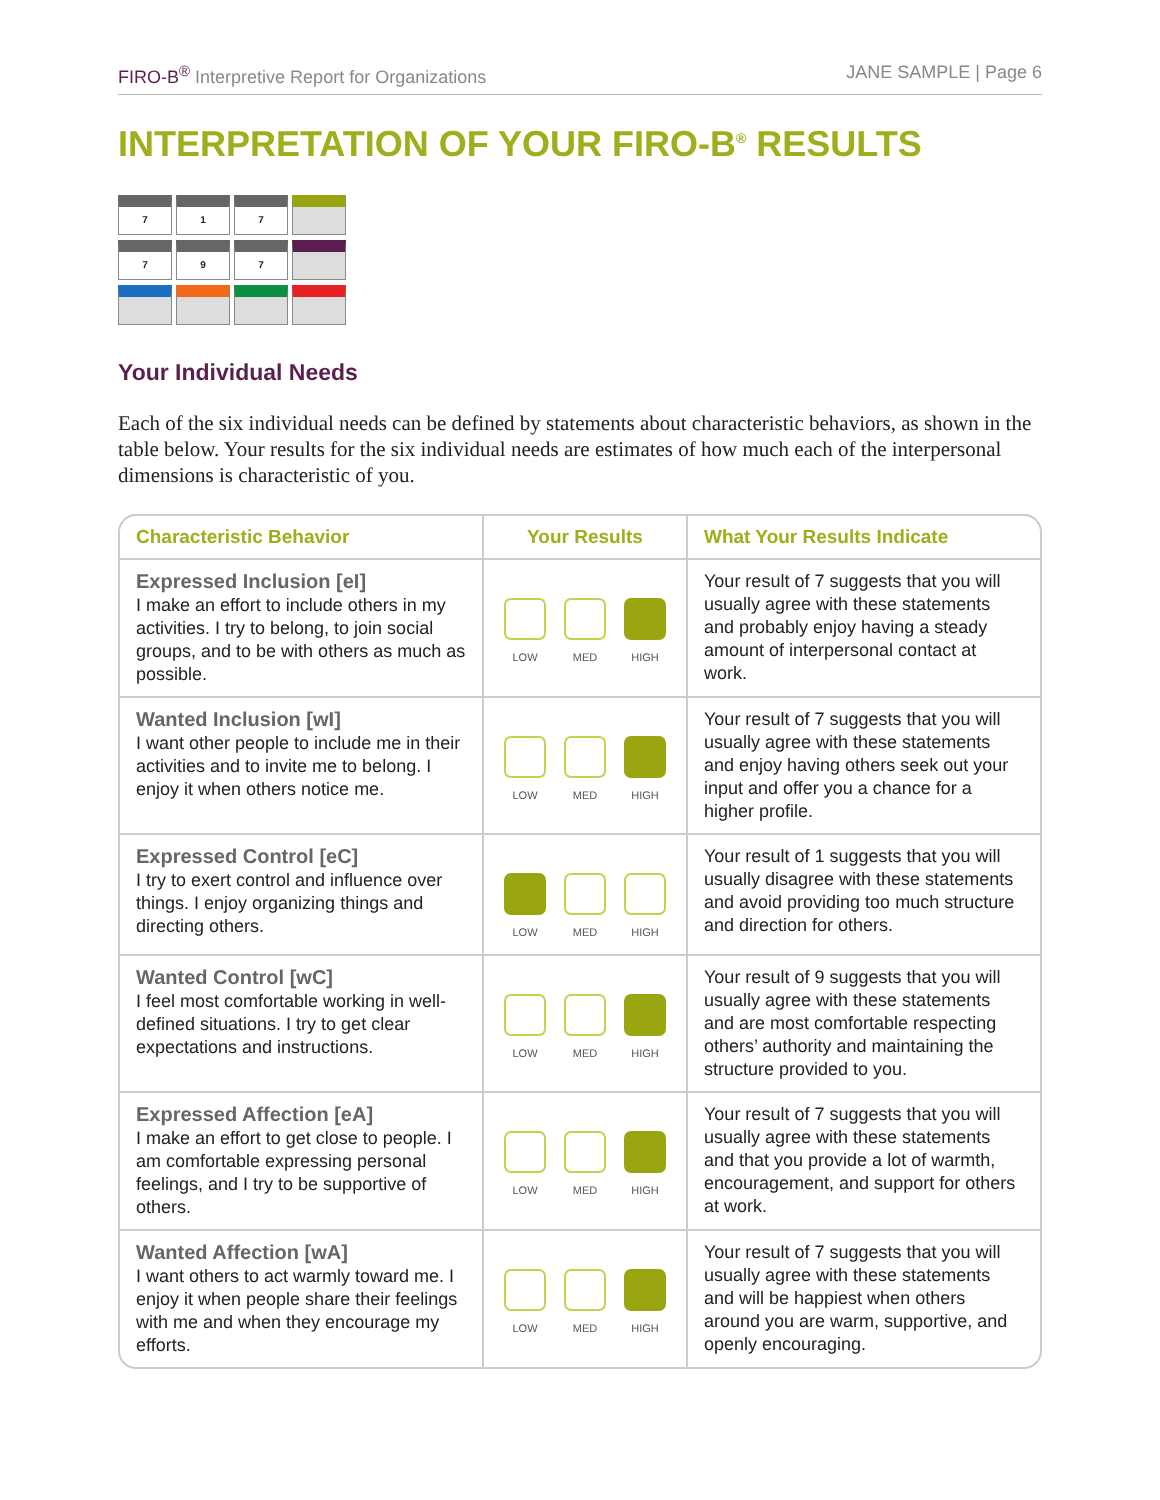FIRO-B<sup>®</sup> Interpretive Report for Organizations JANE SAMPLE | Page 6
INTERPRETATION OF YOUR FIRO-B<sup>®</sup> RESULTS
7
1
7
7
9
7
Your Individual Needs
Each of the six individual needs can be defined by statements about characteristic behaviors, as shown in the table below. Your results for the six individual needs are estimates of how much each of the interpersonal dimensions is characteristic of you.
| Characteristic Behavior | Your Results | What Your Results Indicate |
| --- | --- | --- |
| Expressed Inclusion [eI] I make an effort to include others in my activities. I try to belong, to join social groups, and to be with others as much as possible. | LOW MED HIGH | Your result of 7 suggests that you will usually agree with these statements and probably enjoy having a steady amount of interpersonal contact at work. |
| Wanted Inclusion [wI] I want other people to include me in their activities and to invite me to belong. I enjoy it when others notice me. | LOW MED HIGH | Your result of 7 suggests that you will usually agree with these statements and enjoy having others seek out your input and offer you a chance for a higher profile. |
| Expressed Control [eC] I try to exert control and influence over things. I enjoy organizing things and directing others. | LOW MED HIGH | Your result of 1 suggests that you will usually disagree with these statements and avoid providing too much structure and direction for others. |
| Wanted Control [wC] I feel most comfortable working in well-defined situations. I try to get clear expectations and instructions. | LOW MED HIGH | Your result of 9 suggests that you will usually agree with these statements and are most comfortable respecting others’ authority and maintaining the structure provided to you. |
| Expressed Affection [eA] I make an effort to get close to people. I am comfortable expressing personal feelings, and I try to be supportive of others. | LOW MED HIGH | Your result of 7 suggests that you will usually agree with these statements and that you provide a lot of warmth, encouragement, and support for others at work. |
| Wanted Affection [wA] I want others to act warmly toward me. I enjoy it when people share their feelings with me and when they encourage my efforts. | LOW MED HIGH | Your result of 7 suggests that you will usually agree with these statements and will be happiest when others around you are warm, supportive, and openly encouraging. |